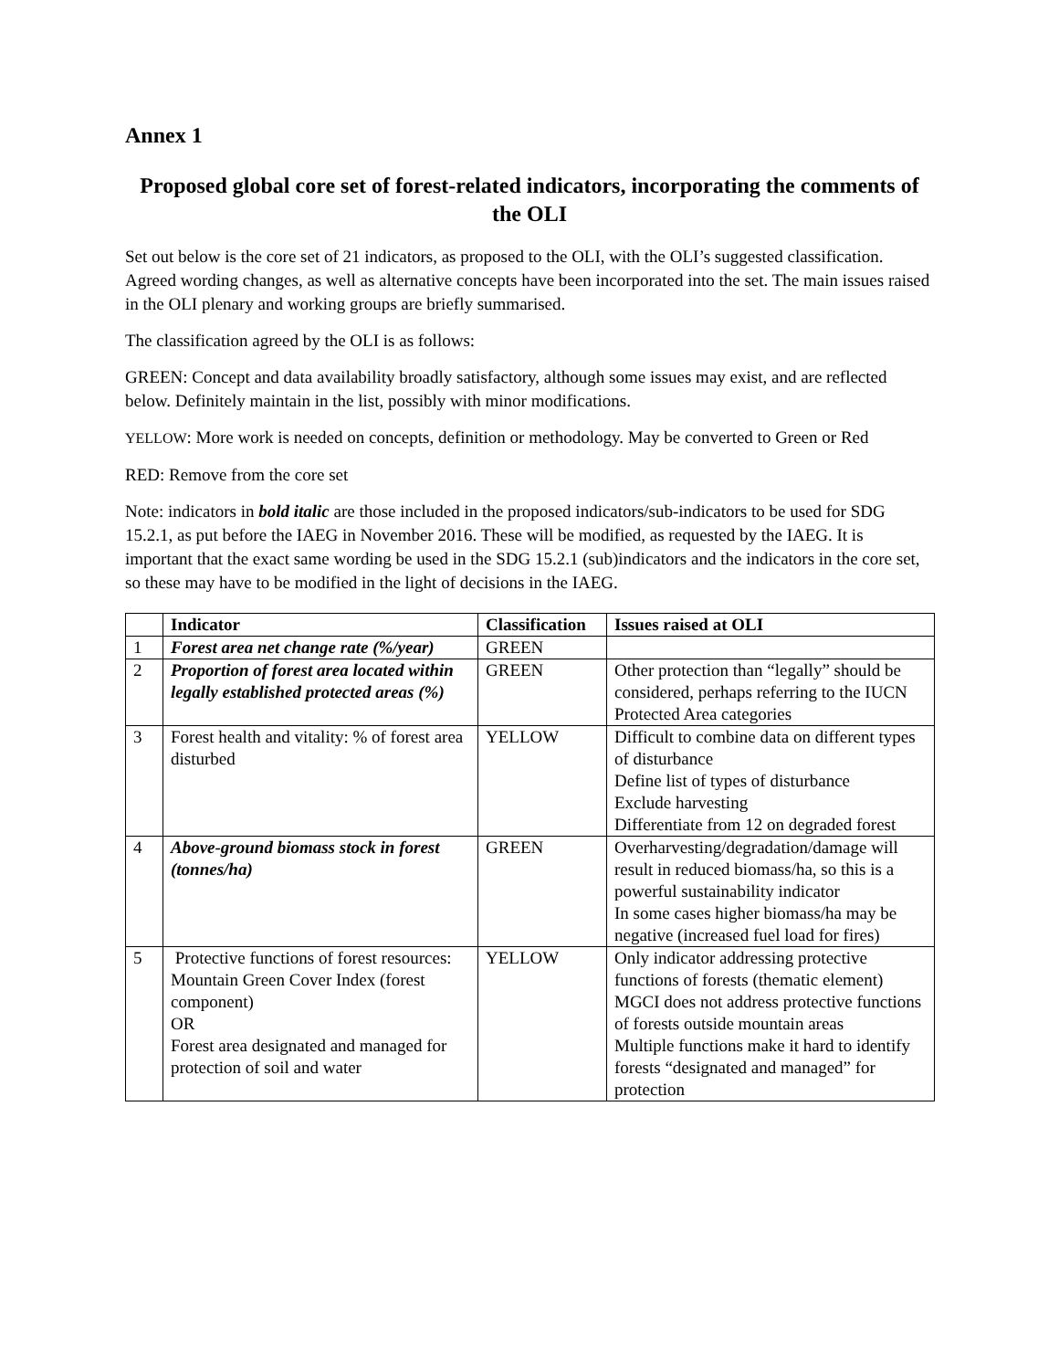Annex 1
Proposed global core set of forest-related indicators, incorporating the comments of the OLI
Set out below is the core set of 21 indicators, as proposed to the OLI, with the OLI’s suggested classification. Agreed wording changes, as well as alternative concepts have been incorporated into the set. The main issues raised in the OLI plenary and working groups are briefly summarised.
The classification agreed by the OLI is as follows:
GREEN: Concept and data availability broadly satisfactory, although some issues may exist, and are reflected below. Definitely maintain in the list, possibly with minor modifications.
YELLOW: More work is needed on concepts, definition or methodology. May be converted to Green or Red
RED: Remove from the core set
Note: indicators in bold italic are those included in the proposed indicators/sub-indicators to be used for SDG 15.2.1, as put before the IAEG in November 2016. These will be modified, as requested by the IAEG. It is important that the exact same wording be used in the SDG 15.2.1 (sub)indicators and the indicators in the core set, so these may have to be modified in the light of decisions in the IAEG.
| | Indicator | Classification | Issues raised at OLI |
| --- | --- | --- | --- |
| 1 | Forest area net change rate (%/year) | GREEN | |
| 2 | Proportion of forest area located within legally established protected areas (%) | GREEN | Other protection than “legally” should be considered, perhaps referring to the IUCN Protected Area categories |
| 3 | Forest health and vitality: % of forest area disturbed | YELLOW | Difficult to combine data on different types of disturbance Define list of types of disturbance Exclude harvesting Differentiate from 12 on degraded forest |
| 4 | Above-ground biomass stock in forest (tonnes/ha) | GREEN | Overharvesting/degradation/damage will result in reduced biomass/ha, so this is a powerful sustainability indicator In some cases higher biomass/ha may be negative (increased fuel load for fires) |
| 5 | Protective functions of forest resources: Mountain Green Cover Index (forest component) OR Forest area designated and managed for protection of soil and water | YELLOW | Only indicator addressing protective functions of forests (thematic element) MGCI does not address protective functions of forests outside mountain areas Multiple functions make it hard to identify forests “designated and managed” for protection |